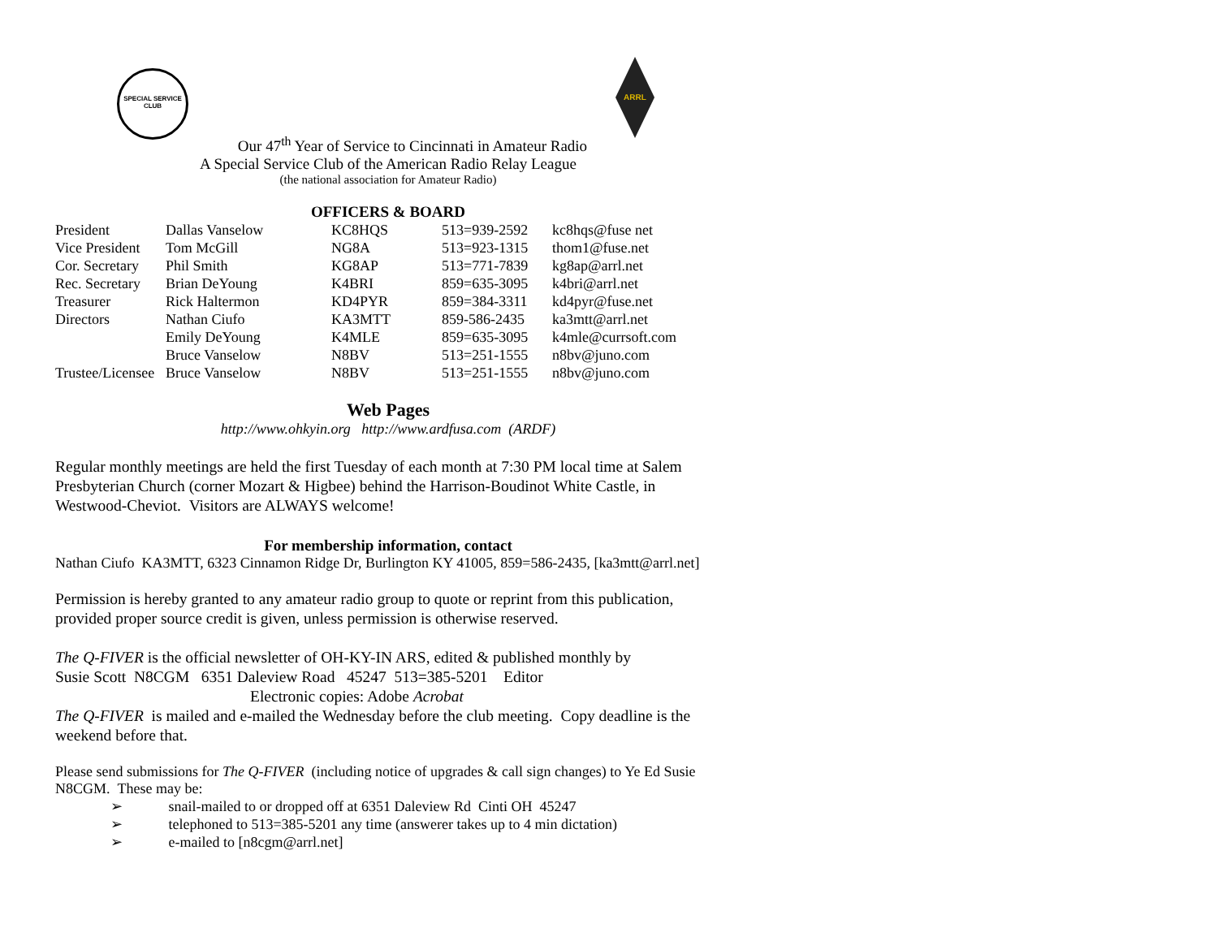SPECIAL SERVICE CLUB
ARRL
Our 47<sup>th</sup> Year of Service to Cincinnati in Amateur Radio
A Special Service Club of the American Radio Relay League
(the national association for Amateur Radio)
OFFICERS & BOARD
| President | Dallas Vanselow | KC8HQS | 513=939-2592 | kc8hqs@fuse net |
| Vice President | Tom McGill | NG8A | 513=923-1315 | thom1@fuse.net |
| Cor. Secretary | Phil Smith | KG8AP | 513=771-7839 | kg8ap@arrl.net |
| Rec. Secretary | Brian DeYoung | K4BRI | 859=635-3095 | k4bri@arrl.net |
| Treasurer | Rick Haltermon | KD4PYR | 859=384-3311 | kd4pyr@fuse.net |
| Directors | Nathan Ciufo | KA3MTT | 859-586-2435 | ka3mtt@arrl.net |
| | Emily DeYoung | K4MLE | 859=635-3095 | k4mle@currsoft.com |
| | Bruce Vanselow | N8BV | 513=251-1555 | n8bv@juno.com |
| Trustee/Licensee | Bruce Vanselow | N8BV | 513=251-1555 | n8bv@juno.com |
Web Pages
http://www.ohkyin.org http://www.ardfusa.com (ARDF)
Regular monthly meetings are held the first Tuesday of each month at 7:30 PM local time at Salem Presbyterian Church (corner Mozart & Higbee) behind the Harrison-Boudinot White Castle, in Westwood-Cheviot. Visitors are ALWAYS welcome!
For membership information, contact
Nathan Ciufo KA3MTT, 6323 Cinnamon Ridge Dr, Burlington KY 41005, 859=586-2435, [ka3mtt@arrl.net]
Permission is hereby granted to any amateur radio group to quote or reprint from this publication, provided proper source credit is given, unless permission is otherwise reserved.
The Q-FIVER is the official newsletter of OH-KY-IN ARS, edited & published monthly by
Susie Scott N8CGM 6351 Daleview Road 45247 513=385-5201 Editor
Electronic copies: Adobe Acrobat
The Q-FIVER is mailed and e-mailed the Wednesday before the club meeting. Copy deadline is the weekend before that.
Please send submissions for The Q-FIVER (including notice of upgrades & call sign changes) to Ye Ed Susie N8CGM. These may be:
➢ snail-mailed to or dropped off at 6351 Daleview Rd Cinti OH 45247
➢ telephoned to 513=385-5201 any time (answerer takes up to 4 min dictation)
➢ e-mailed to [n8cgm@arrl.net]